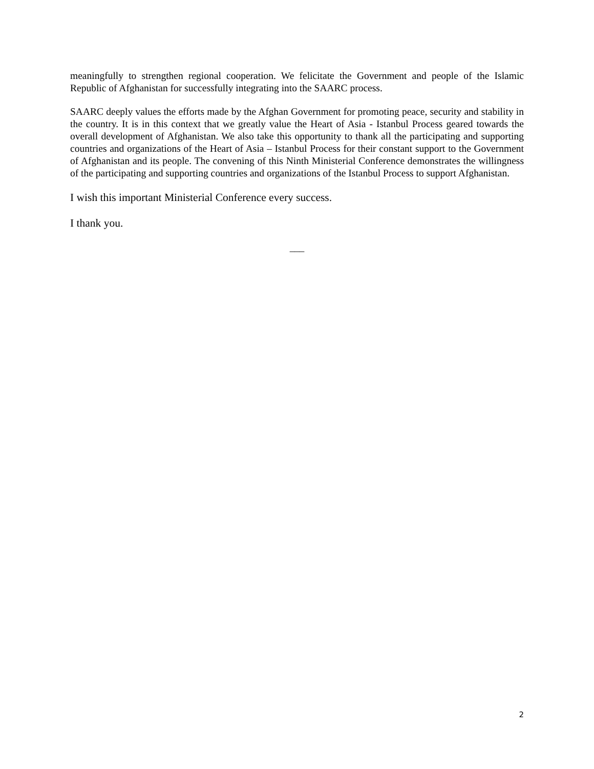meaningfully to strengthen regional cooperation. We felicitate the Government and people of the Islamic Republic of Afghanistan for successfully integrating into the SAARC process.
SAARC deeply values the efforts made by the Afghan Government for promoting peace, security and stability in the country. It is in this context that we greatly value the Heart of Asia - Istanbul Process geared towards the overall development of Afghanistan. We also take this opportunity to thank all the participating and supporting countries and organizations of the Heart of Asia – Istanbul Process for their constant support to the Government of Afghanistan and its people. The convening of this Ninth Ministerial Conference demonstrates the willingness of the participating and supporting countries and organizations of the Istanbul Process to support Afghanistan.
I wish this important Ministerial Conference every success.
I thank you.
___
2